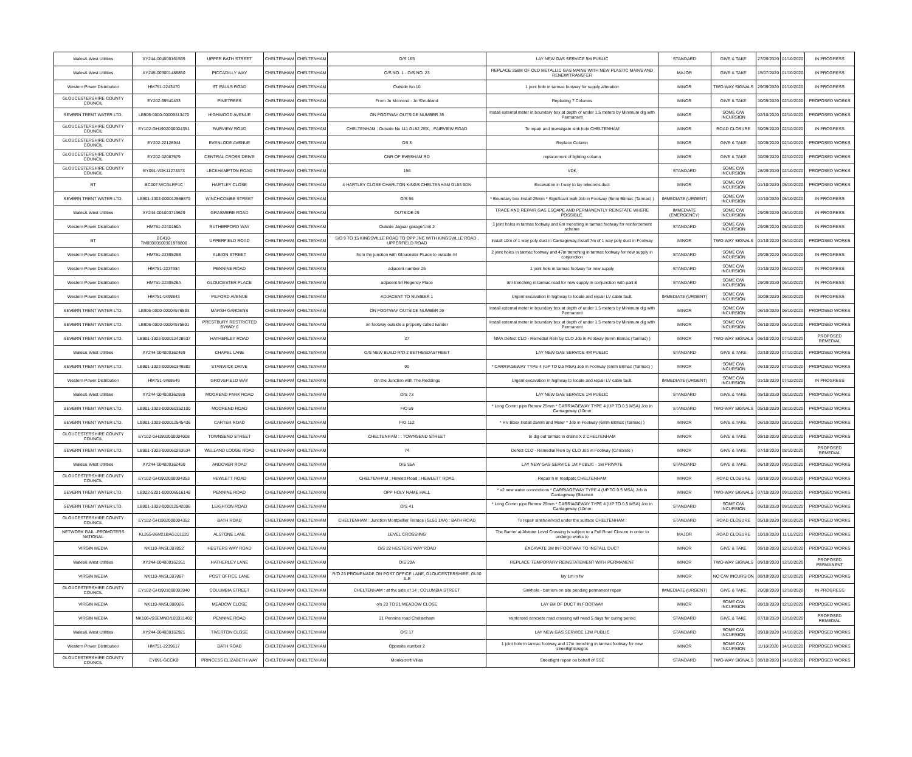| Wales& West Utilities | XY244-004000161595 | UPPER BATH STREET | CHELTENHAM | CHELTENHAM | O/S 165 | LAY NEW GAS SERVICE 5M PUBLIC | STANDARD | GIVE & TAKE | 27/09/2020 | 01/10/2020 | IN PROGRESS |
| Wales& West Utilities | XY245-003001488850 | PICCADILLY WAY | CHELTENHAM | CHELTENHAM | O/S NO. 1 - O/S NO. 23 | REPLACE 258M OF OLD METALLIC GAS MAINS WITH NEW PLASTIC MAINS AND RENEW/TRANSFER | MAJOR | GIVE & TAKE | 15/07/2020 | 01/10/2020 | IN PROGRESS |
| Western Power Distribution | HM751-2243470 | ST PAULS ROAD | CHELTENHAM | CHELTENHAM | Outside No.10 | 1 joint hole in tarmac footway for supply alteration | MINOR | TWO-WAY SIGNALS | 29/09/2020 | 01/10/2020 | IN PROGRESS |
| GLOUCESTERSHIRE COUNTY COUNCIL | EY202-69540433 | PINETREES | CHELTENHAM | CHELTENHAM | From Jn Moorend - Jn Shrubland | Replacing 7 Columns | MINOR | GIVE & TAKE | 30/09/2020 | 02/10/2020 | PROPOSED WORKS |
| SEVERN TRENT WATER LTD. | LB906-0000-00009313470 | HIGHWOOD AVENUE | CHELTENHAM | CHELTENHAM | ON FOOTWAY OUTSIDE NUMBER 35 | Install external meter in boundary box at depth of under 1.5 meters by Minimum dig with Permanent | MINOR | SOME C/W INCURSION | 02/10/2020 | 02/10/2020 | PROPOSED WORKS |
| GLOUCESTERSHIRE COUNTY COUNCIL | EY102-GH1902000004351 | FAIRVIEW ROAD | CHELTENHAM | CHELTENHAM | CHELTENHAM : Outside No 111 GL52 2EX, : FAIRVIEW ROAD | To repair and investigate sink hole CHELTENHAM | MINOR | ROAD CLOSURE | 30/09/2020 | 02/10/2020 | IN PROGRESS |
| GLOUCESTERSHIRE COUNTY COUNCIL | EY202-22128944 | EVENLODE AVENUE | CHELTENHAM | CHELTENHAM | OS 3 | Replace Column | MINOR | GIVE & TAKE | 30/09/2020 | 02/10/2020 | PROPOSED WORKS |
| GLOUCESTERSHIRE COUNTY COUNCIL | EY202-02087579 | CENTRAL CROSS DRIVE | CHELTENHAM | CHELTENHAM | CNR OF EVESHAM RD | replacement of lighting column | MINOR | GIVE & TAKE | 30/09/2020 | 02/10/2020 | PROPOSED WORKS |
| GLOUCESTERSHIRE COUNTY COUNCIL | EY091-VDK11273373 | LECKHAMPTON ROAD | CHELTENHAM | CHELTENHAM | 156 | VDK | STANDARD | SOME C/W INCURSION | 28/09/2020 | 02/10/2020 | PROPOSED WORKS |
| BT | BC007-WCGLRF1C | HARTLEY CLOSE | CHELTENHAM | CHELTENHAM | 4 HARTLEY CLOSE CHARLTON KINGS CHELTENHAM GL53 9DN | Excavation in f.way to lay telecoms duct | MINOR | SOME C/W INCURSION | 01/10/2020 | 05/10/2020 | PROPOSED WORKS |
| SEVERN TRENT WATER LTD. | LB901-1303-000012566879 | WINCHCOMBE STREET | CHELTENHAM | CHELTENHAM | O/S 96 | * Boundary box Install 25mm * Significant leak Job in Footway (6mm Bitmac (Tarmac) ) | IMMEDIATE (URGENT) | SOME C/W INCURSION | 01/10/2020 | 05/10/2020 | IN PROGRESS |
| Wales& West Utilities | XY244-001003719629 | GRASMERE ROAD | CHELTENHAM | CHELTENHAM | OUTSIDE 29 | TRACE AND REPAIR GAS ESCAPE AND PERMANENTLY REINSTATE WHERE POSSIBLE. | IMMEDIATE (EMERGENCY) | SOME C/W INCURSION | 29/09/2020 | 05/10/2020 | IN PROGRESS |
| Western Power Distribution | HM751-2240150A | RUTHERFORD WAY | CHELTENHAM | CHELTENHAM | Outside Jaguar garage/Unit 2 | 3 joint holes in tarmac footway and 6m trenching in tarmac footway for reinforcement scheme | STANDARD | SOME C/W INCURSION | 29/09/2020 | 05/10/2020 | IN PROGRESS |
| BT | BC410-TM00000500301978800 | UPPERFIELD ROAD | CHELTENHAM | CHELTENHAM | S/O 9 TO 15 KINGSVILLE ROAD TO OPP JNC WITH KINGSVILLE ROAD , UPPERFIELD ROAD | Install 10m of 1 way poly duct in Carriageway,Install 7m of 1 way poly duct in Footway | MINOR | TWO-WAY SIGNALS | 01/10/2020 | 05/10/2020 | PROPOSED WORKS |
| Western Power Distribution | HM751-2239526B | ALBION STREET | CHELTENHAM | CHELTENHAM | from the junction with Gloucester PLace to outside 44 | 2 joint holes in tarmac footway and 47m trenching in tarmac footway for new supply in conjunction | STANDARD | SOME C/W INCURSION | 29/09/2020 | 06/10/2020 | IN PROGRESS |
| Western Power Distribution | HM751-2237984 | PENNINE ROAD | CHELTENHAM | CHELTENHAM | adjacent number 25 | 1 joint hole in tarmac footway for new supply | STANDARD | SOME C/W INCURSION | 01/10/2020 | 06/10/2020 | IN PROGRESS |
| Western Power Distribution | HM751-2239526A | GLOUCESTER PLACE | CHELTENHAM | CHELTENHAM | adjacent 54 Regency Place | 8m trenching in tarmac road for new supply in conjunction with part B | STANDARD | SOME C/W INCURSION | 29/09/2020 | 06/10/2020 | IN PROGRESS |
| Western Power Distribution | HM751-9499843 | PILFORD AVENUE | CHELTENHAM | CHELTENHAM | ADJACENT TO NUMBER 1 | Urgent excavation in highway to locate and repair LV cable fault. | IMMEDIATE (URGENT) | SOME C/W INCURSION | 30/09/2020 | 06/10/2020 | IN PROGRESS |
| SEVERN TRENT WATER LTD. | LB906-0000-00004576593 | MARSH GARDENS | CHELTENHAM | CHELTENHAM | ON FOOTWAY OUTSIDE NUMBER 26 | Install external meter in boundary box at depth of under 1.5 meters by Minimum dig with Permanent | MINOR | SOME C/W INCURSION | 06/10/2020 | 06/10/2020 | PROPOSED WORKS |
| SEVERN TRENT WATER LTD. | LB906-0000-00004575601 | PRESTBURY RESTRICTED BYWAY 6 | CHELTENHAM | CHELTENHAM | on footway outside a property called kander | Install external meter in boundary box at depth of under 1.5 meters by Minimum dig with Permanent | MINOR | SOME C/W INCURSION | 06/10/2020 | 06/10/2020 | PROPOSED WORKS |
| SEVERN TRENT WATER LTD. | LB901-1303-000012428637 | HATHERLEY ROAD | CHELTENHAM | CHELTENHAM | 37 | NMA Defect CLO - Remedial Rein by CLO Job in Footway (6mm Bitmac (Tarmac) ) | MINOR | TWO-WAY SIGNALS | 06/10/2020 | 07/10/2020 | PROPOSED REMEDIAL |
| Wales& West Utilities | XY244-004000162499 | CHAPEL LANE | CHELTENHAM | CHELTENHAM | O/S NEW BUILD R/O 2 BETHESDASTREET | LAY NEW GAS SERVICE 4M PUBLIC | STANDARD | GIVE & TAKE | 02/10/2020 | 07/10/2020 | PROPOSED WORKS |
| SEVERN TRENT WATER LTD. | LB901-1303-000060349882 | STANWICK DRIVE | CHELTENHAM | CHELTENHAM | 90 | * CARRIAGEWAY TYPE 4 (UP TO 0.5 MSA) Job in Footway (6mm Bitmac (Tarmac) ) | MINOR | SOME C/W INCURSION | 06/10/2020 | 07/10/2020 | PROPOSED WORKS |
| Western Power Distribution | HM751-9488649 | GROVEFIELD WAY | CHELTENHAM | CHELTENHAM | On the Junction with The Reddings | Urgent excavation in highway to locate and repair LV cable fault. | IMMEDIATE (URGENT) | SOME C/W INCURSION | 01/10/2020 | 07/10/2020 | IN PROGRESS |
| Wales& West Utilities | XY244-004000162938 | MOOREND PARK ROAD | CHELTENHAM | CHELTENHAM | O/S 73 | LAY NEW GAS SERVICE 1M PUBLIC | STANDARD | GIVE & TAKE | 05/10/2020 | 08/10/2020 | PROPOSED WORKS |
| SEVERN TRENT WATER LTD. | LB901-1303-000060352100 | MOOREND ROAD | CHELTENHAM | CHELTENHAM | F/O 59 | * Long Comm pipe Renew 25mm * CARRIAGEWAY TYPE 4 (UP TO 0.5 MSA) Job in Carriageway (10mm | STANDARD | TWO-WAY SIGNALS | 05/10/2020 | 08/10/2020 | PROPOSED WORKS |
| SEVERN TRENT WATER LTD. | LB901-1303-000012545436 | CARTER ROAD | CHELTENHAM | CHELTENHAM | F/O 112 | * HV Bbox Install 25mm and Meter * Job in Footway (6mm Bitmac (Tarmac) ) | MINOR | GIVE & TAKE | 06/10/2020 | 08/10/2020 | PROPOSED WORKS |
| GLOUCESTERSHIRE COUNTY COUNCIL | EY102-GH1902000004008 | TOWNSEND STREET | CHELTENHAM | CHELTENHAM | CHELTENHAM : : TOWNSEND STREET | to dig out tarmac in drains X 2 CHELTENHAM | MINOR | GIVE & TAKE | 08/10/2020 | 08/10/2020 | PROPOSED WORKS |
| SEVERN TRENT WATER LTD. | LB901-1303-000060263634 | WELLAND LODGE ROAD | CHELTENHAM | CHELTENHAM | 74 | Defect CLO - Remedial Rein by CLO Job in Footway (Concrete ) | MINOR | GIVE & TAKE | 07/10/2020 | 08/10/2020 | PROPOSED REMEDIAL |
| Wales& West Utilities | XY244-004000162490 | ANDOVER ROAD | CHELTENHAM | CHELTENHAM | O/S 55A | LAY NEW GAS SERVICE 1M PUBLIC - 1M PRIVATE | STANDARD | GIVE & TAKE | 06/10/2020 | 09/10/2020 | PROPOSED WORKS |
| GLOUCESTERSHIRE COUNTY COUNCIL | EY102-GH1902000004353 | HEWLETT ROAD | CHELTENHAM | CHELTENHAM | CHELTENHAM : Hewlett Road : HEWLETT ROAD | Repair h in roadpatc CHELTENHAM | MINOR | ROAD CLOSURE | 08/10/2020 | 09/10/2020 | PROPOSED WORKS |
| SEVERN TRENT WATER LTD. | LB922-5201-000006516148 | PENNINE ROAD | CHELTENHAM | CHELTENHAM | OPP HOLY NAME HALL | * x2 new water connections * CARRIAGEWAY TYPE 4 (UP TO 0.5 MSA) Job in Carriageway (Bitumen | MINOR | TWO-WAY SIGNALS | 07/10/2020 | 09/10/2020 | PROPOSED WORKS |
| SEVERN TRENT WATER LTD. | LB901-1303-000012542006 | LEIGHTON ROAD | CHELTENHAM | CHELTENHAM | O/S 41 | * Long Comm pipe Renew 25mm * CARRIAGEWAY TYPE 4 (UP TO 0.5 MSA) Job in Carriageway (10mm | STANDARD | SOME C/W INCURSION | 06/10/2020 | 09/10/2020 | PROPOSED WORKS |
| GLOUCESTERSHIRE COUNTY COUNCIL | EY102-GH1902000004352 | BATH ROAD | CHELTENHAM | CHELTENHAM | CHELTENHAM : Junction Montpellier Terrace (GL50 1XA) : BATH ROAD | To repair sinkhole/void under the surface CHELTENHAM : | STANDARD | ROAD CLOSURE | 05/10/2020 | 09/10/2020 | PROPOSED WORKS |
| NETWORK RAIL -PROMOTERS NATIONAL | KL265-86M21BAG101020 | ALSTONE LANE | CHELTENHAM | CHELTENHAM | LEVEL CROSSIING | The Barrier at Alstone Level Crossing is subject to a Full Road Closure in order to undergo works to | MAJOR | ROAD CLOSURE | 10/10/2020 | 11/10/2020 | PROPOSED WORKS |
| VIRGIN MEDIA | NK110-ANSL007852 | HESTERS WAY ROAD | CHELTENHAM | CHELTENHAM | O/S 22 HESTERS WAY ROAD | EXCAVATE 3M IN FOOTWAY TO INSTALL DUCT | MINOR | GIVE & TAKE | 08/10/2020 | 12/10/2020 | PROPOSED WORKS |
| Wales& West Utilities | XY244-004000162261 | HATHERLEY LANE | CHELTENHAM | CHELTENHAM | O/S 20A | REPLACE TEMPORARY REINSTATEMENT WITH PERMANENT | MINOR | TWO-WAY SIGNALS | 09/10/2020 | 12/10/2020 | PROPOSED PERMANENT |
| VIRGIN MEDIA | NK110-ANSL007887 | POST OFFICE LANE | CHELTENHAM | CHELTENHAM | R/O 23 PROMENADE ON POST OFFICE LANE, GLOUCESTERSHIRE, GL50 1LE | lay 1m in fw | MINOR | NO C/W INCURSION | 08/10/2020 | 12/10/2020 | PROPOSED WORKS |
| GLOUCESTERSHIRE COUNTY COUNCIL | EY102-GH1901000003940 | COLUMBIA STREET | CHELTENHAM | CHELTENHAM | CHELTENHAM : at the side of 14 : COLUMBIA STREET | Sinkhole - barriers on site pending permanent repair | IMMEDIATE (URGENT) | GIVE & TAKE | 20/08/2020 | 12/10/2020 | IN PROGRESS |
| VIRGIN MEDIA | NK110-ANSL008026 | MEADOW CLOSE | CHELTENHAM | CHELTENHAM | o/s 23 TO 21 MEADOW CLOSE | LAY 6M OF DUCT IN FOOTWAY | MINOR | SOME C/W INCURSION | 08/10/2020 | 12/10/2020 | PROPOSED WORKS |
| VIRGIN MEDIA | NK100-/SSEMND/100331400 | PENNINE ROAD | CHELTENHAM | CHELTENHAM | 21 Pennine road Cheltenham | reinforced concrete road crossing will need 5 days for curing period | STANDARD | GIVE & TAKE | 07/10/2020 | 13/10/2020 | PROPOSED REMEDIAL |
| Wales& West Utilities | XY244-004000162921 | TIVERTON CLOSE | CHELTENHAM | CHELTENHAM | O/S 17 | LAY NEW GAS SERVICE 13M PUBLIC | STANDARD | SOME C/W INCURSION | 09/10/2020 | 14/10/2020 | PROPOSED WORKS |
| Western Power Distribution | HM751-2239617 | BATH ROAD | CHELTENHAM | CHELTENHAM | Opposite number 2 | 1 joint hole in tarmac footway and 17m trenching in tarmac footway for new streetlights/signs | MINOR | SOME C/W INCURSION | 11/10/2020 | 14/10/2020 | PROPOSED WORKS |
| GLOUCESTERSHIRE COUNTY COUNCIL | EY091-GCCKB | PRINCESS ELIZABETH WAY | CHELTENHAM | CHELTENHAM | Monkscroft Villas | Streetlight repair on behalf of SSE | STANDARD | TWO-WAY SIGNALS | 08/10/2020 | 14/10/2020 | PROPOSED WORKS |